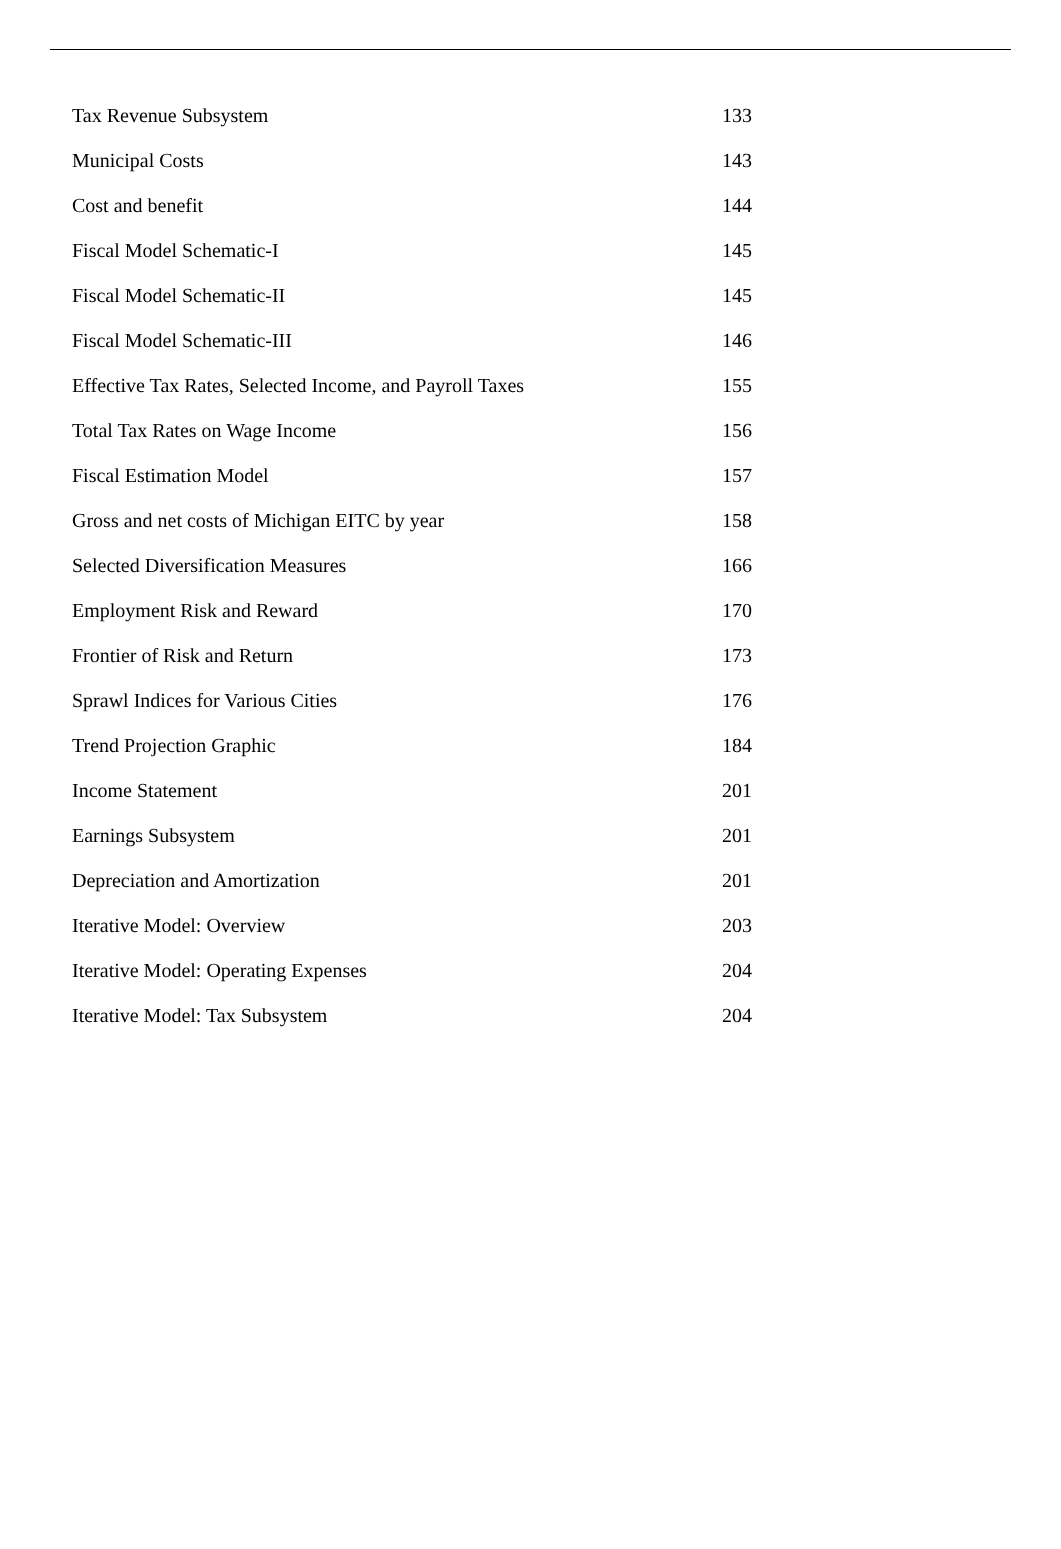| Tax Revenue Subsystem | 133 |
| Municipal Costs | 143 |
| Cost and benefit | 144 |
| Fiscal Model Schematic-I | 145 |
| Fiscal Model Schematic-II | 145 |
| Fiscal Model Schematic-III | 146 |
| Effective Tax Rates, Selected Income, and Payroll Taxes | 155 |
| Total Tax Rates on Wage Income | 156 |
| Fiscal Estimation Model | 157 |
| Gross and net costs of Michigan EITC by year | 158 |
| Selected Diversification Measures | 166 |
| Employment Risk and Reward | 170 |
| Frontier of Risk and Return | 173 |
| Sprawl Indices for Various Cities | 176 |
| Trend Projection Graphic | 184 |
| Income Statement | 201 |
| Earnings Subsystem | 201 |
| Depreciation and Amortization | 201 |
| Iterative Model: Overview | 203 |
| Iterative Model: Operating Expenses | 204 |
| Iterative Model: Tax Subsystem | 204 |